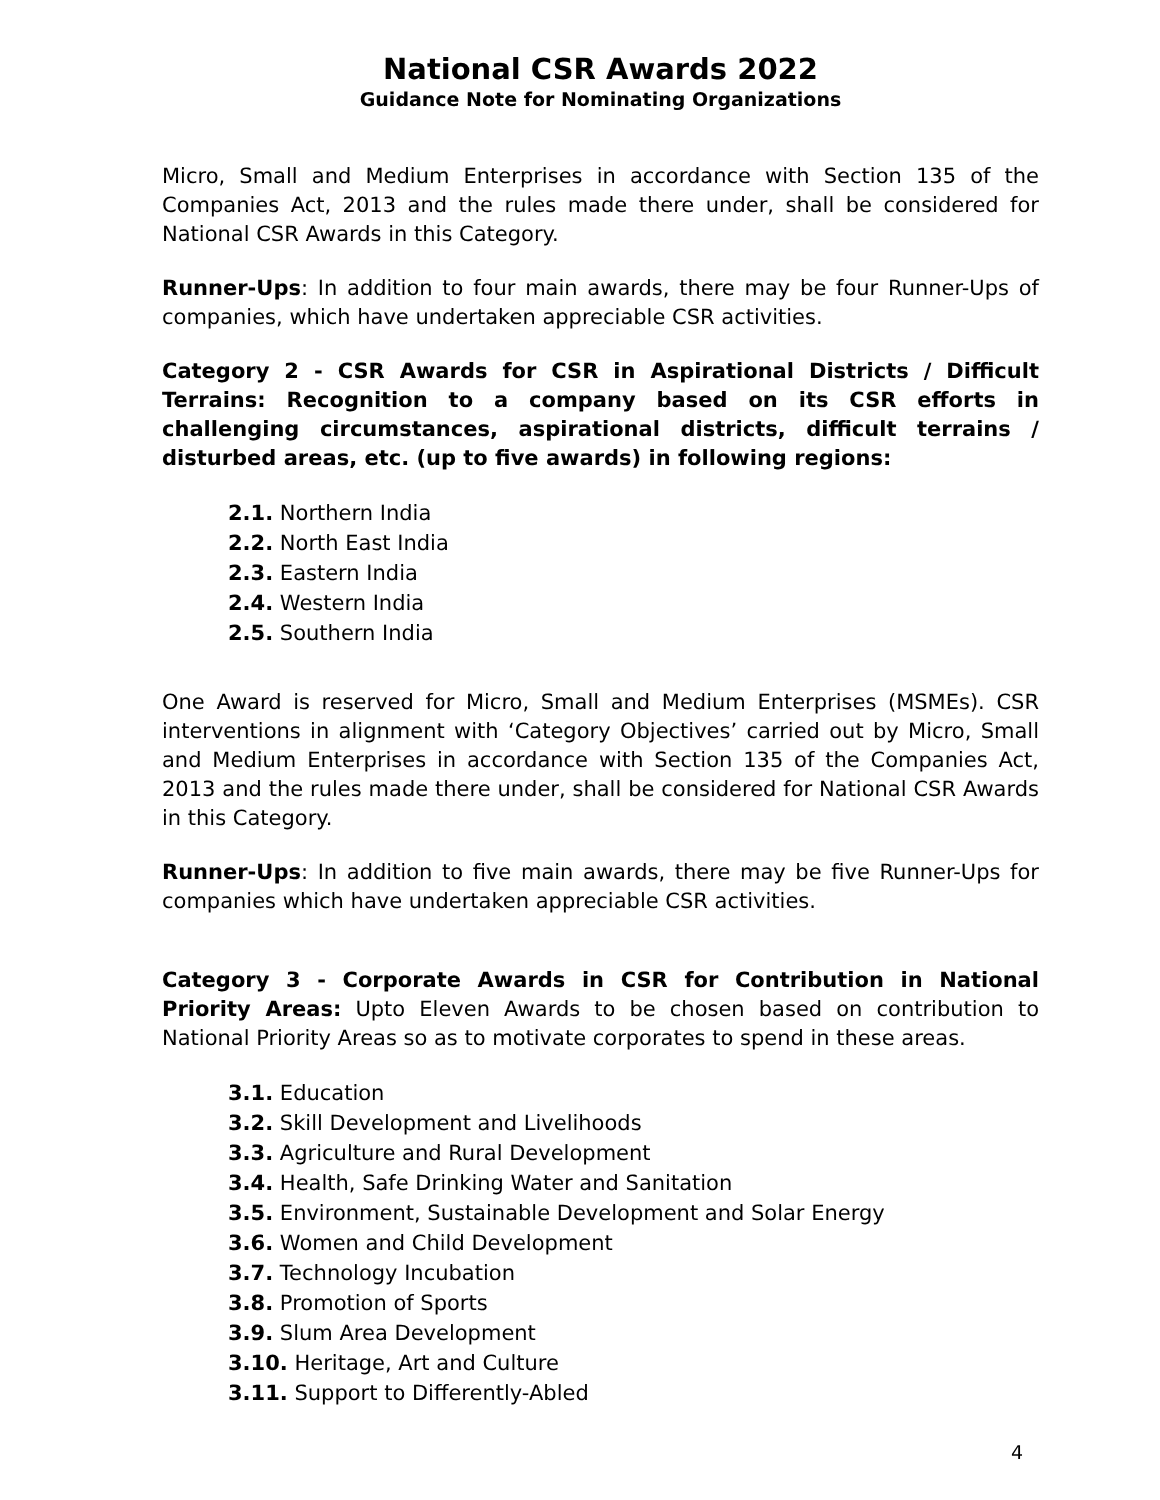National CSR Awards 2022
Guidance Note for Nominating Organizations
Micro, Small and Medium Enterprises in accordance with Section 135 of the Companies Act, 2013 and the rules made there under, shall be considered for National CSR Awards in this Category.
Runner-Ups: In addition to four main awards, there may be four Runner-Ups of companies, which have undertaken appreciable CSR activities.
Category 2 - CSR Awards for CSR in Aspirational Districts / Difficult Terrains: Recognition to a company based on its CSR efforts in challenging circumstances, aspirational districts, difficult terrains / disturbed areas, etc. (up to five awards) in following regions:
2.1. Northern India
2.2. North East India
2.3. Eastern India
2.4. Western India
2.5. Southern India
One Award is reserved for Micro, Small and Medium Enterprises (MSMEs). CSR interventions in alignment with ‘Category Objectives’ carried out by Micro, Small and Medium Enterprises in accordance with Section 135 of the Companies Act, 2013 and the rules made there under, shall be considered for National CSR Awards in this Category.
Runner-Ups: In addition to five main awards, there may be five Runner-Ups for companies which have undertaken appreciable CSR activities.
Category 3 - Corporate Awards in CSR for Contribution in National Priority Areas: Upto Eleven Awards to be chosen based on contribution to National Priority Areas so as to motivate corporates to spend in these areas.
3.1. Education
3.2. Skill Development and Livelihoods
3.3. Agriculture and Rural Development
3.4. Health, Safe Drinking Water and Sanitation
3.5. Environment, Sustainable Development and Solar Energy
3.6. Women and Child Development
3.7. Technology Incubation
3.8. Promotion of Sports
3.9. Slum Area Development
3.10. Heritage, Art and Culture
3.11. Support to Differently-Abled
4